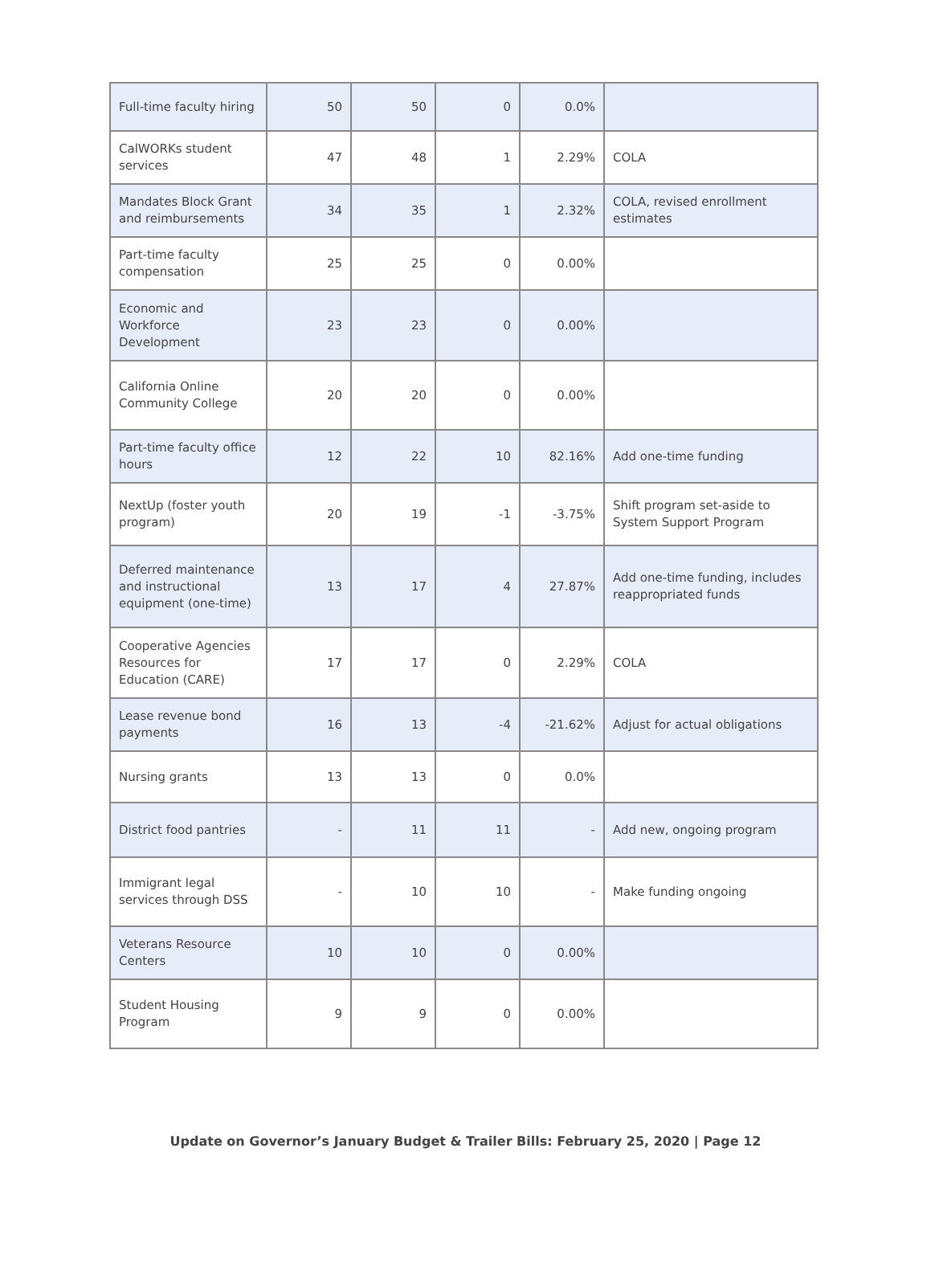| Full-time faculty hiring | 50 | 50 | 0 | 0.0% | |
| CalWORKs student services | 47 | 48 | 1 | 2.29% | COLA |
| Mandates Block Grant and reimbursements | 34 | 35 | 1 | 2.32% | COLA, revised enrollment estimates |
| Part-time faculty compensation | 25 | 25 | 0 | 0.00% | |
| Economic and Workforce Development | 23 | 23 | 0 | 0.00% | |
| California Online Community College | 20 | 20 | 0 | 0.00% | |
| Part-time faculty office hours | 12 | 22 | 10 | 82.16% | Add one-time funding |
| NextUp (foster youth program) | 20 | 19 | -1 | -3.75% | Shift program set-aside to System Support Program |
| Deferred maintenance and instructional equipment (one-time) | 13 | 17 | 4 | 27.87% | Add one-time funding, includes reappropriated funds |
| Cooperative Agencies Resources for Education (CARE) | 17 | 17 | 0 | 2.29% | COLA |
| Lease revenue bond payments | 16 | 13 | -4 | -21.62% | Adjust for actual obligations |
| Nursing grants | 13 | 13 | 0 | 0.0% | |
| District food pantries | - | 11 | 11 | - | Add new, ongoing program |
| Immigrant legal services through DSS | - | 10 | 10 | - | Make funding ongoing |
| Veterans Resource Centers | 10 | 10 | 0 | 0.00% | |
| Student Housing Program | 9 | 9 | 0 | 0.00% | |
Update on Governor’s January Budget & Trailer Bills: February 25, 2020 | Page 12